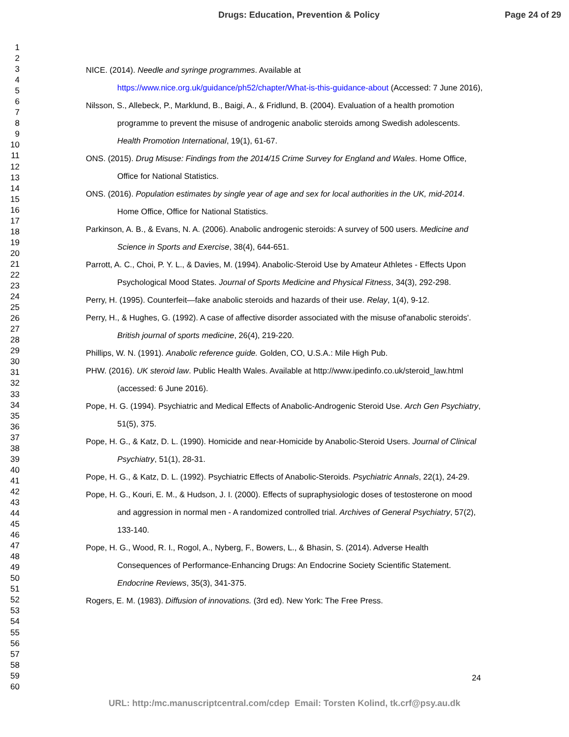Drugs: Education, Prevention & Policy
Page 24 of 29
1
2
3
4
5
6
7
8
9
10
11
12
13
14
15
16
17
18
19
20
21
22
23
24
25
26
27
28
29
30
31
32
33
34
35
36
37
38
39
40
41
42
43
44
45
46
47
48
49
50
51
52
53
54
55
56
57
58
59
60
NICE. (2014). Needle and syringe programmes. Available at https://www.nice.org.uk/guidance/ph52/chapter/What-is-this-guidance-about (Accessed: 7 June 2016),
Nilsson, S., Allebeck, P., Marklund, B., Baigi, A., & Fridlund, B. (2004). Evaluation of a health promotion programme to prevent the misuse of androgenic anabolic steroids among Swedish adolescents. Health Promotion International, 19(1), 61-67.
ONS. (2015). Drug Misuse: Findings from the 2014/15 Crime Survey for England and Wales. Home Office, Office for National Statistics.
ONS. (2016). Population estimates by single year of age and sex for local authorities in the UK, mid-2014. Home Office, Office for National Statistics.
Parkinson, A. B., & Evans, N. A. (2006). Anabolic androgenic steroids: A survey of 500 users. Medicine and Science in Sports and Exercise, 38(4), 644-651.
Parrott, A. C., Choi, P. Y. L., & Davies, M. (1994). Anabolic-Steroid Use by Amateur Athletes - Effects Upon Psychological Mood States. Journal of Sports Medicine and Physical Fitness, 34(3), 292-298.
Perry, H. (1995). Counterfeit—fake anabolic steroids and hazards of their use. Relay, 1(4), 9-12.
Perry, H., & Hughes, G. (1992). A case of affective disorder associated with the misuse of'anabolic steroids'. British journal of sports medicine, 26(4), 219-220.
Phillips, W. N. (1991). Anabolic reference guide. Golden, CO, U.S.A.: Mile High Pub.
PHW. (2016). UK steroid law. Public Health Wales. Available at http://www.ipedinfo.co.uk/steroid_law.html (accessed: 6 June 2016).
Pope, H. G. (1994). Psychiatric and Medical Effects of Anabolic-Androgenic Steroid Use. Arch Gen Psychiatry, 51(5), 375.
Pope, H. G., & Katz, D. L. (1990). Homicide and near-Homicide by Anabolic-Steroid Users. Journal of Clinical Psychiatry, 51(1), 28-31.
Pope, H. G., & Katz, D. L. (1992). Psychiatric Effects of Anabolic-Steroids. Psychiatric Annals, 22(1), 24-29.
Pope, H. G., Kouri, E. M., & Hudson, J. I. (2000). Effects of supraphysiologic doses of testosterone on mood and aggression in normal men - A randomized controlled trial. Archives of General Psychiatry, 57(2), 133-140.
Pope, H. G., Wood, R. I., Rogol, A., Nyberg, F., Bowers, L., & Bhasin, S. (2014). Adverse Health Consequences of Performance-Enhancing Drugs: An Endocrine Society Scientific Statement. Endocrine Reviews, 35(3), 341-375.
Rogers, E. M. (1983). Diffusion of innovations. (3rd ed). New York: The Free Press.
24
URL: http:/mc.manuscriptcentral.com/cdep Email: Torsten Kolind, tk.crf@psy.au.dk